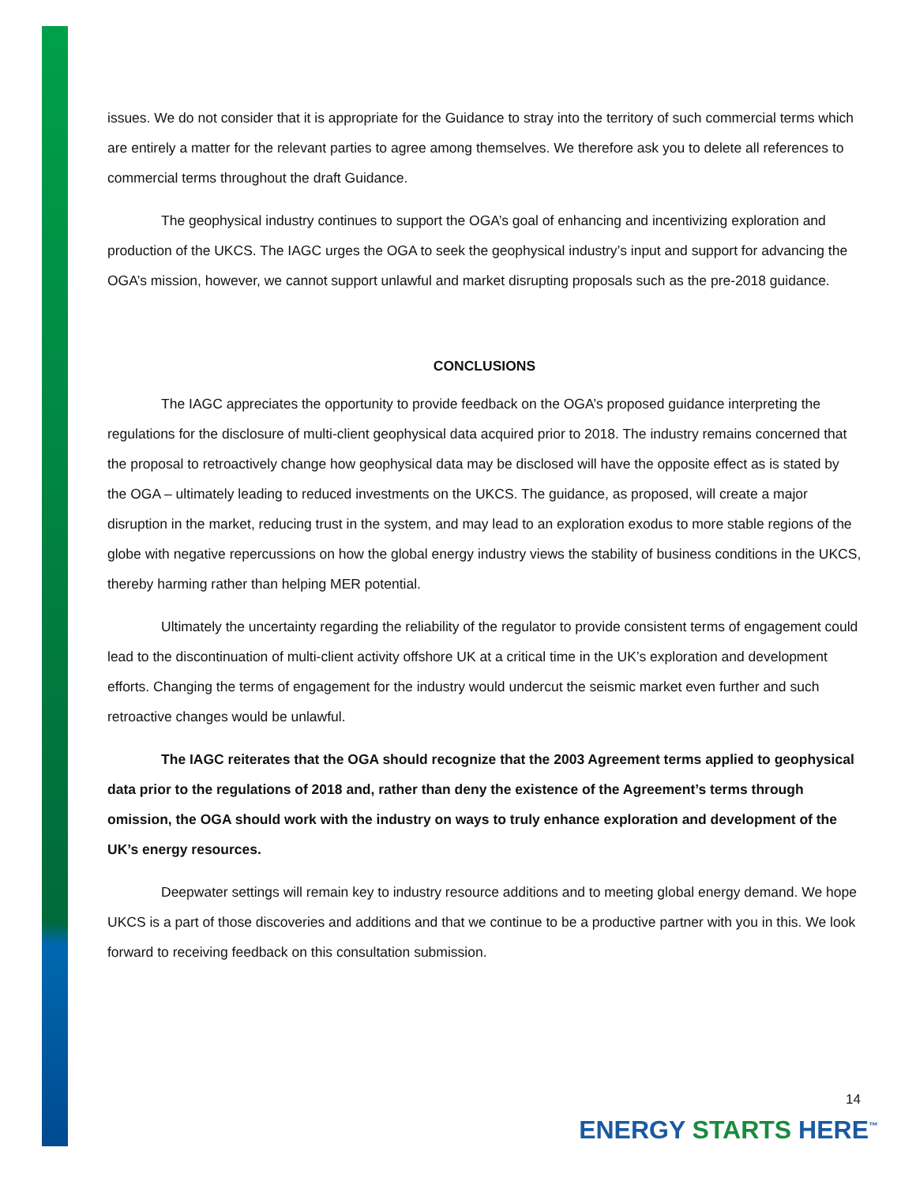issues. We do not consider that it is appropriate for the Guidance to stray into the territory of such commercial terms which are entirely a matter for the relevant parties to agree among themselves. We therefore ask you to delete all references to commercial terms throughout the draft Guidance.
The geophysical industry continues to support the OGA’s goal of enhancing and incentivizing exploration and production of the UKCS. The IAGC urges the OGA to seek the geophysical industry’s input and support for advancing the OGA’s mission, however, we cannot support unlawful and market disrupting proposals such as the pre-2018 guidance.
CONCLUSIONS
The IAGC appreciates the opportunity to provide feedback on the OGA’s proposed guidance interpreting the regulations for the disclosure of multi-client geophysical data acquired prior to 2018. The industry remains concerned that the proposal to retroactively change how geophysical data may be disclosed will have the opposite effect as is stated by the OGA – ultimately leading to reduced investments on the UKCS. The guidance, as proposed, will create a major disruption in the market, reducing trust in the system, and may lead to an exploration exodus to more stable regions of the globe with negative repercussions on how the global energy industry views the stability of business conditions in the UKCS, thereby harming rather than helping MER potential.
Ultimately the uncertainty regarding the reliability of the regulator to provide consistent terms of engagement could lead to the discontinuation of multi-client activity offshore UK at a critical time in the UK’s exploration and development efforts. Changing the terms of engagement for the industry would undercut the seismic market even further and such retroactive changes would be unlawful.
The IAGC reiterates that the OGA should recognize that the 2003 Agreement terms applied to geophysical data prior to the regulations of 2018 and, rather than deny the existence of the Agreement’s terms through omission, the OGA should work with the industry on ways to truly enhance exploration and development of the UK’s energy resources.
Deepwater settings will remain key to industry resource additions and to meeting global energy demand. We hope UKCS is a part of those discoveries and additions and that we continue to be a productive partner with you in this. We look forward to receiving feedback on this consultation submission.
14
ENERGY STARTS HERE<sup>™</sup>